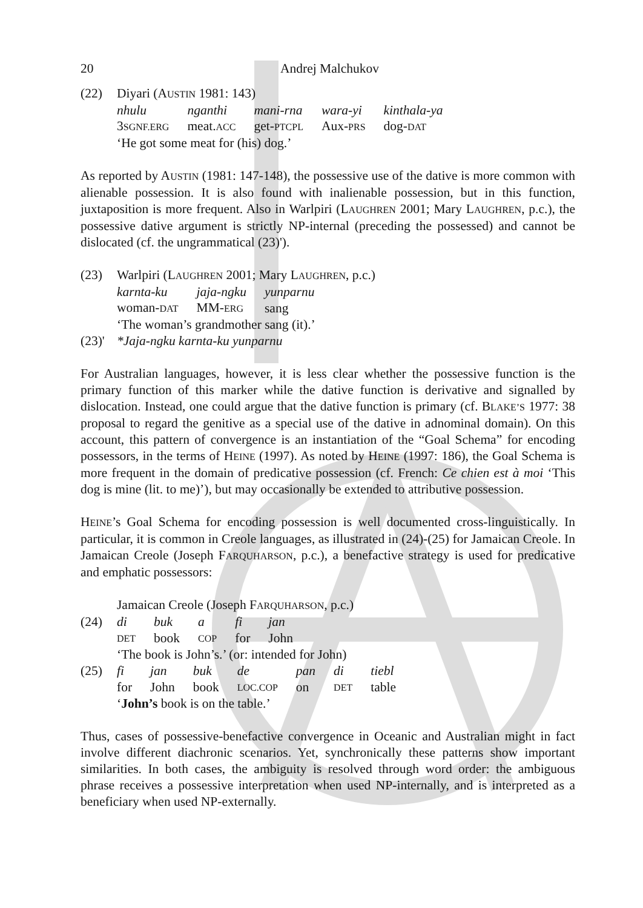20 Andrej Malchukov
(22) Diyari (AUSTIN 1981: 143)
| nhulu | nganthi | mani-rna | wara-yi | kinthala-ya |
| 3 SGNF.ERG | meat. ACC | get- PTCPL | Aux- PRS | dog- DAT |
‘He got some meat for (his) dog.’
As reported by AUSTIN (1981: 147-148), the possessive use of the dative is more common with alienable possession. It is also found with inalienable possession, but in this function, juxtaposition is more frequent. Also in Warlpiri (LAUGHREN 2001; Mary LAUGHREN, p.c.), the possessive dative argument is strictly NP-internal (preceding the possessed) and cannot be dislocated (cf. the ungrammatical (23)').
(23) Warlpiri (LAUGHREN 2001; Mary LAUGHREN, p.c.)
| karnta-ku | jaja-ngku | yunparnu |
| woman- DAT | MM- ERG | sang |
‘The woman’s grandmother sang (it).’
(23)'
*Jaja-ngku karnta-ku yunparnu
For Australian languages, however, it is less clear whether the possessive function is the primary function of this marker while the dative function is derivative and signalled by dislocation. Instead, one could argue that the dative function is primary (cf. BLAKE’S 1977: 38 proposal to regard the genitive as a special use of the dative in adnominal domain). On this account, this pattern of convergence is an instantiation of the “Goal Schema” for encoding possessors, in the terms of HEINE (1997). As noted by HEINE (1997: 186), the Goal Schema is more frequent in the domain of predicative possession (cf. French: Ce chien est à moi ‘This dog is mine (lit. to me)’), but may occasionally be extended to attributive possession.
HEINE’s Goal Schema for encoding possession is well documented cross-linguistically. In particular, it is common in Creole languages, as illustrated in (24)-(25) for Jamaican Creole. In Jamaican Creole (Joseph FARQUHARSON, p.c.), a benefactive strategy is used for predicative and emphatic possessors:
Jamaican Creole (Joseph FARQUHARSON, p.c.)
(24)
| di | buk | a | fi | jan |
| DET | book | COP | for | John |
‘The book is John’s.’ (or: intended for John)
(25)
| fi | jan | buk | de | pan | di | tiebl |
| for | John | book | LOC.COP | on | DET | table |
‘John’s book is on the table.’
Thus, cases of possessive-benefactive convergence in Oceanic and Australian might in fact involve different diachronic scenarios. Yet, synchronically these patterns show important similarities. In both cases, the ambiguity is resolved through word order: the ambiguous phrase receives a possessive interpretation when used NP-internally, and is interpreted as a beneficiary when used NP-externally.